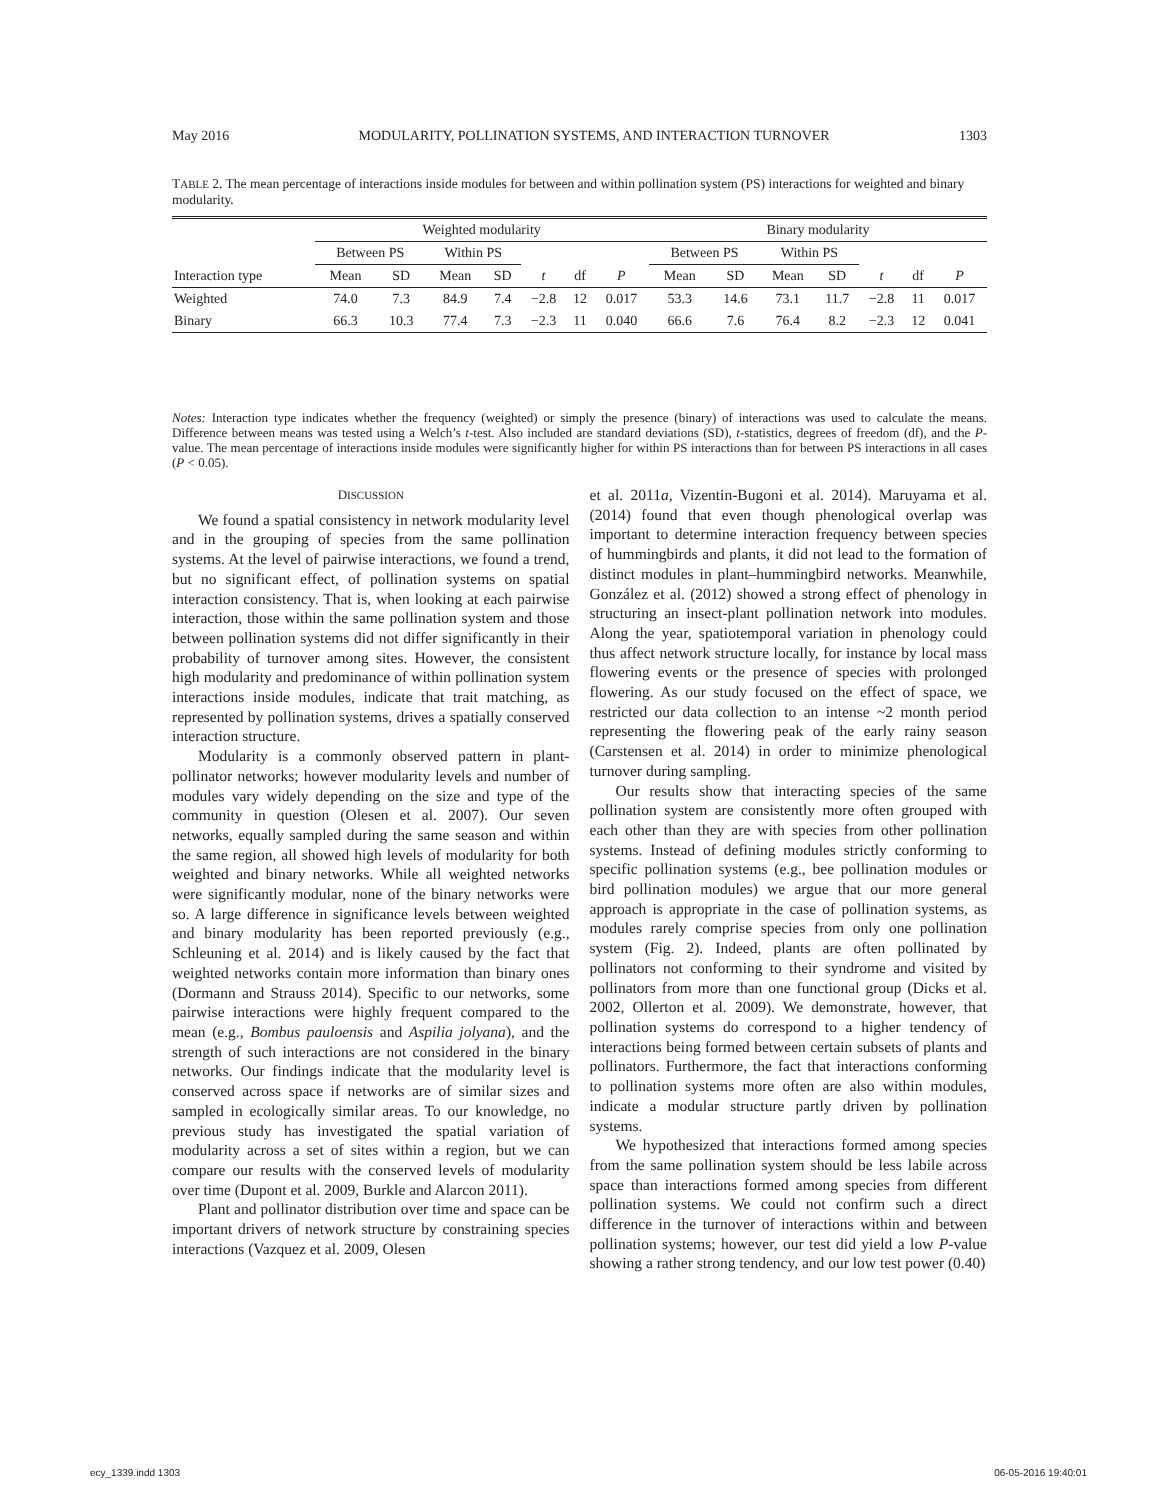May 2016 MODULARITY, POLLINATION SYSTEMS, AND INTERACTION TURNOVER 1303
TABLE 2. The mean percentage of interactions inside modules for between and within pollination system (PS) interactions for weighted and binary modularity.
| Interaction type | Weighted modularity | | | | | | | Binary modularity | | | | | | |
| --- | --- | --- | --- | --- | --- | --- | --- | --- | --- | --- | --- | --- | --- | --- |
| | Between PS | | Within PS | | | | | Between PS | | Within PS | | | | |
| | Mean | SD | Mean | SD | t | df | P | Mean | SD | Mean | SD | t | df | P |
| Weighted | 74.0 | 7.3 | 84.9 | 7.4 | −2.8 | 12 | 0.017 | 53.3 | 14.6 | 73.1 | 11.7 | −2.8 | 11 | 0.017 |
| Binary | 66.3 | 10.3 | 77.4 | 7.3 | −2.3 | 11 | 0.040 | 66.6 | 7.6 | 76.4 | 8.2 | −2.3 | 12 | 0.041 |
Notes: Interaction type indicates whether the frequency (weighted) or simply the presence (binary) of interactions was used to calculate the means. Difference between means was tested using a Welch’s t-test. Also included are standard deviations (SD), t-statistics, degrees of freedom (df), and the P-value. The mean percentage of interactions inside modules were significantly higher for within PS interactions than for between PS interactions in all cases (P < 0.05).
DISCUSSION
We found a spatial consistency in network modularity level and in the grouping of species from the same pollination systems. At the level of pairwise interactions, we found a trend, but no significant effect, of pollination systems on spatial interaction consistency. That is, when looking at each pairwise interaction, those within the same pollination system and those between pollination systems did not differ significantly in their probability of turnover among sites. However, the consistent high modularity and predominance of within pollination system interactions inside modules, indicate that trait matching, as represented by pollination systems, drives a spatially conserved interaction structure.
Modularity is a commonly observed pattern in plant-pollinator networks; however modularity levels and number of modules vary widely depending on the size and type of the community in question (Olesen et al. 2007). Our seven networks, equally sampled during the same season and within the same region, all showed high levels of modularity for both weighted and binary networks. While all weighted networks were significantly modular, none of the binary networks were so. A large difference in significance levels between weighted and binary modularity has been reported previously (e.g., Schleuning et al. 2014) and is likely caused by the fact that weighted networks contain more information than binary ones (Dormann and Strauss 2014). Specific to our networks, some pairwise interactions were highly frequent compared to the mean (e.g., Bombus pauloensis and Aspilia jolyana), and the strength of such interactions are not considered in the binary networks. Our findings indicate that the modularity level is conserved across space if networks are of similar sizes and sampled in ecologically similar areas. To our knowledge, no previous study has investigated the spatial variation of modularity across a set of sites within a region, but we can compare our results with the conserved levels of modularity over time (Dupont et al. 2009, Burkle and Alarcon 2011).
Plant and pollinator distribution over time and space can be important drivers of network structure by constraining species interactions (Vazquez et al. 2009, Olesen
et al. 2011a, Vizentin-Bugoni et al. 2014). Maruyama et al. (2014) found that even though phenological overlap was important to determine interaction frequency between species of hummingbirds and plants, it did not lead to the formation of distinct modules in plant–hummingbird networks. Meanwhile, González et al. (2012) showed a strong effect of phenology in structuring an insect-plant pollination network into modules. Along the year, spatiotemporal variation in phenology could thus affect network structure locally, for instance by local mass flowering events or the presence of species with prolonged flowering. As our study focused on the effect of space, we restricted our data collection to an intense ~2 month period representing the flowering peak of the early rainy season (Carstensen et al. 2014) in order to minimize phenological turnover during sampling.
Our results show that interacting species of the same pollination system are consistently more often grouped with each other than they are with species from other pollination systems. Instead of defining modules strictly conforming to specific pollination systems (e.g., bee pollination modules or bird pollination modules) we argue that our more general approach is appropriate in the case of pollination systems, as modules rarely comprise species from only one pollination system (Fig. 2). Indeed, plants are often pollinated by pollinators not conforming to their syndrome and visited by pollinators from more than one functional group (Dicks et al. 2002, Ollerton et al. 2009). We demonstrate, however, that pollination systems do correspond to a higher tendency of interactions being formed between certain subsets of plants and pollinators. Furthermore, the fact that interactions conforming to pollination systems more often are also within modules, indicate a modular structure partly driven by pollination systems.
We hypothesized that interactions formed among species from the same pollination system should be less labile across space than interactions formed among species from different pollination systems. We could not confirm such a direct difference in the turnover of interactions within and between pollination systems; however, our test did yield a low P-value showing a rather strong tendency, and our low test power (0.40)
ecy_1339.indd 1303 06-05-2016 19:40:01